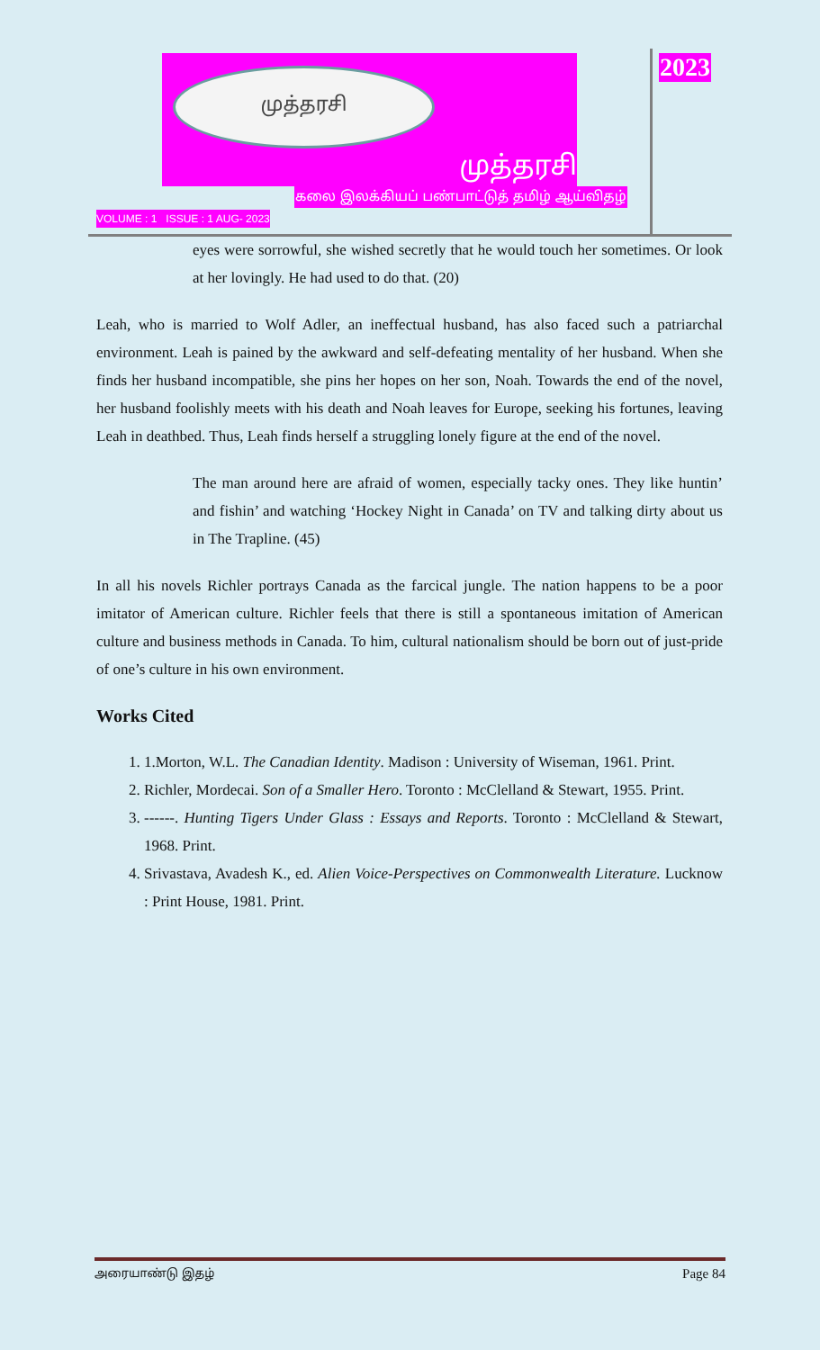முத்தரசி
முத்தரசி
கலை இலக்கியப் பண்பாட்டுத் தமிழ் ஆய்விதழ்
VOLUME : 1 ISSUE : 1 AUG- 2023
2023
eyes were sorrowful, she wished secretly that he would touch her sometimes. Or look at her lovingly. He had used to do that. (20)
Leah, who is married to Wolf Adler, an ineffectual husband, has also faced such a patriarchal environment. Leah is pained by the awkward and self-defeating mentality of her husband. When she finds her husband incompatible, she pins her hopes on her son, Noah. Towards the end of the novel, her husband foolishly meets with his death and Noah leaves for Europe, seeking his fortunes, leaving Leah in deathbed. Thus, Leah finds herself a struggling lonely figure at the end of the novel.
The man around here are afraid of women, especially tacky ones. They like huntin’ and fishin’ and watching ‘Hockey Night in Canada’ on TV and talking dirty about us in The Trapline. (45)
In all his novels Richler portrays Canada as the farcical jungle. The nation happens to be a poor imitator of American culture. Richler feels that there is still a spontaneous imitation of American culture and business methods in Canada. To him, cultural nationalism should be born out of just-pride of one’s culture in his own environment.
Works Cited
1. 1.Morton, W.L. The Canadian Identity. Madison : University of Wiseman, 1961. Print.
2. Richler, Mordecai. Son of a Smaller Hero. Toronto : McClelland & Stewart, 1955. Print.
3. ------. Hunting Tigers Under Glass : Essays and Reports. Toronto : McClelland & Stewart, 1968. Print.
4. Srivastava, Avadesh K., ed. Alien Voice-Perspectives on Commonwealth Literature. Lucknow : Print House, 1981. Print.
அரையாண்டு இதழ் Page 84